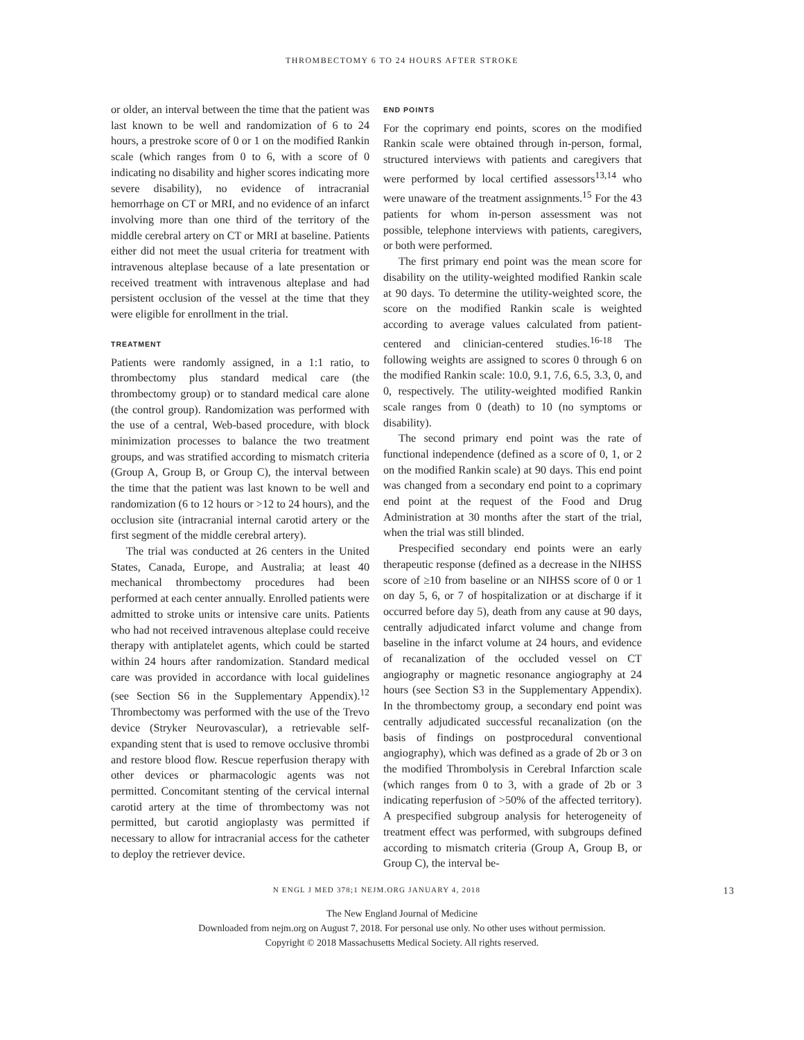THROMBECTOMY 6 TO 24 HOURS AFTER STROKE
or older, an interval between the time that the patient was last known to be well and randomization of 6 to 24 hours, a prestroke score of 0 or 1 on the modified Rankin scale (which ranges from 0 to 6, with a score of 0 indicating no disability and higher scores indicating more severe disability), no evidence of intracranial hemorrhage on CT or MRI, and no evidence of an infarct involving more than one third of the territory of the middle cerebral artery on CT or MRI at baseline. Patients either did not meet the usual criteria for treatment with intravenous alteplase because of a late presentation or received treatment with intravenous alteplase and had persistent occlusion of the vessel at the time that they were eligible for enrollment in the trial.
TREATMENT
Patients were randomly assigned, in a 1:1 ratio, to thrombectomy plus standard medical care (the thrombectomy group) or to standard medical care alone (the control group). Randomization was performed with the use of a central, Web-based procedure, with block minimization processes to balance the two treatment groups, and was stratified according to mismatch criteria (Group A, Group B, or Group C), the interval between the time that the patient was last known to be well and randomization (6 to 12 hours or >12 to 24 hours), and the occlusion site (intracranial internal carotid artery or the first segment of the middle cerebral artery).
The trial was conducted at 26 centers in the United States, Canada, Europe, and Australia; at least 40 mechanical thrombectomy procedures had been performed at each center annually. Enrolled patients were admitted to stroke units or intensive care units. Patients who had not received intravenous alteplase could receive therapy with antiplatelet agents, which could be started within 24 hours after randomization. Standard medical care was provided in accordance with local guidelines (see Section S6 in the Supplementary Appendix).<sup>12</sup> Thrombectomy was performed with the use of the Trevo device (Stryker Neurovascular), a retrievable self-expanding stent that is used to remove occlusive thrombi and restore blood flow. Rescue reperfusion therapy with other devices or pharmacologic agents was not permitted. Concomitant stenting of the cervical internal carotid artery at the time of thrombectomy was not permitted, but carotid angioplasty was permitted if necessary to allow for intracranial access for the catheter to deploy the retriever device.
END POINTS
For the coprimary end points, scores on the modified Rankin scale were obtained through in-person, formal, structured interviews with patients and caregivers that were performed by local certified assessors<sup>13,14</sup> who were unaware of the treatment assignments.<sup>15</sup> For the 43 patients for whom in-person assessment was not possible, telephone interviews with patients, caregivers, or both were performed.
The first primary end point was the mean score for disability on the utility-weighted modified Rankin scale at 90 days. To determine the utility-weighted score, the score on the modified Rankin scale is weighted according to average values calculated from patient-centered and clinician-centered studies.<sup>16-18</sup> The following weights are assigned to scores 0 through 6 on the modified Rankin scale: 10.0, 9.1, 7.6, 6.5, 3.3, 0, and 0, respectively. The utility-weighted modified Rankin scale ranges from 0 (death) to 10 (no symptoms or disability).
The second primary end point was the rate of functional independence (defined as a score of 0, 1, or 2 on the modified Rankin scale) at 90 days. This end point was changed from a secondary end point to a coprimary end point at the request of the Food and Drug Administration at 30 months after the start of the trial, when the trial was still blinded.
Prespecified secondary end points were an early therapeutic response (defined as a decrease in the NIHSS score of ≥10 from baseline or an NIHSS score of 0 or 1 on day 5, 6, or 7 of hospitalization or at discharge if it occurred before day 5), death from any cause at 90 days, centrally adjudicated infarct volume and change from baseline in the infarct volume at 24 hours, and evidence of recanalization of the occluded vessel on CT angiography or magnetic resonance angiography at 24 hours (see Section S3 in the Supplementary Appendix). In the thrombectomy group, a secondary end point was centrally adjudicated successful recanalization (on the basis of findings on postprocedural conventional angiography), which was defined as a grade of 2b or 3 on the modified Thrombolysis in Cerebral Infarction scale (which ranges from 0 to 3, with a grade of 2b or 3 indicating reperfusion of >50% of the affected territory). A prespecified subgroup analysis for heterogeneity of treatment effect was performed, with subgroups defined according to mismatch criteria (Group A, Group B, or Group C), the interval be-
N ENGL J MED 378;1 NEJM.ORG JANUARY 4, 2018 13
The New England Journal of Medicine
Downloaded from nejm.org on August 7, 2018. For personal use only. No other uses without permission.
Copyright © 2018 Massachusetts Medical Society. All rights reserved.